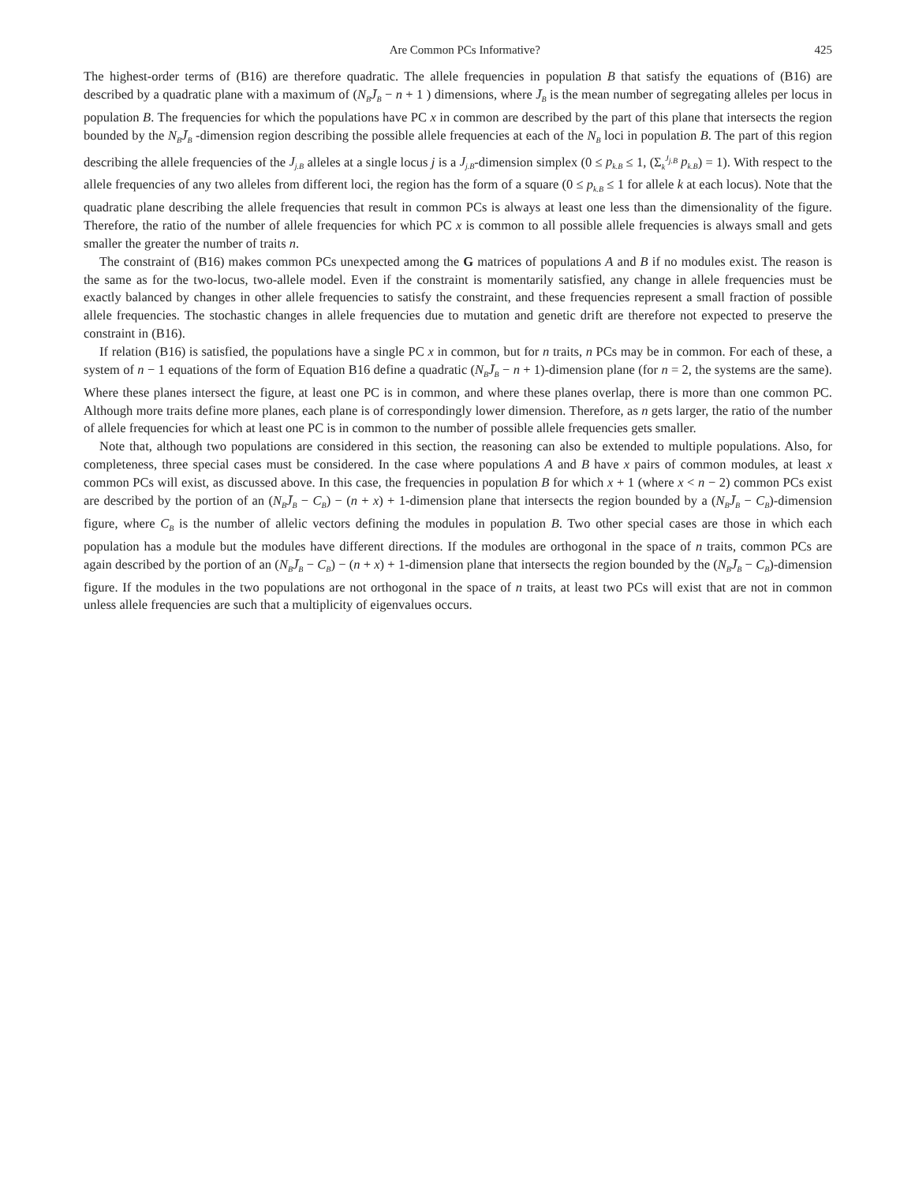Are Common PCs Informative? 425
The highest-order terms of (B16) are therefore quadratic. The allele frequencies in population B that satisfy the equations of (B16) are described by a quadratic plane with a maximum of (N<sub>B</sub>J̄<sub>B</sub> − n + 1 ) dimensions, where J̄<sub>B</sub> is the mean number of segregating alleles per locus in population B. The frequencies for which the populations have PC x in common are described by the part of this plane that intersects the region bounded by the N<sub>B</sub>J̄<sub>B</sub> -dimension region describing the possible allele frequencies at each of the N<sub>B</sub> loci in population B. The part of this region describing the allele frequencies of the J<sub>j.B</sub> alleles at a single locus j is a J<sub>j.B</sub>-dimension simplex (0 ≤ p<sub>k.B</sub> ≤ 1, (Σ<sub>k</sub><sup>J<sub>j.B</sub></sup> p<sub>k.B</sub>) = 1). With respect to the allele frequencies of any two alleles from different loci, the region has the form of a square (0 ≤ p<sub>k.B</sub> ≤ 1 for allele k at each locus). Note that the quadratic plane describing the allele frequencies that result in common PCs is always at least one less than the dimensionality of the figure. Therefore, the ratio of the number of allele frequencies for which PC x is common to all possible allele frequencies is always small and gets smaller the greater the number of traits n.
The constraint of (B16) makes common PCs unexpected among the G matrices of populations A and B if no modules exist. The reason is the same as for the two-locus, two-allele model. Even if the constraint is momentarily satisfied, any change in allele frequencies must be exactly balanced by changes in other allele frequencies to satisfy the constraint, and these frequencies represent a small fraction of possible allele frequencies. The stochastic changes in allele frequencies due to mutation and genetic drift are therefore not expected to preserve the constraint in (B16).
If relation (B16) is satisfied, the populations have a single PC x in common, but for n traits, n PCs may be in common. For each of these, a system of n − 1 equations of the form of Equation B16 define a quadratic (N<sub>B</sub>J̄<sub>B</sub> − n + 1)-dimension plane (for n = 2, the systems are the same). Where these planes intersect the figure, at least one PC is in common, and where these planes overlap, there is more than one common PC. Although more traits define more planes, each plane is of correspondingly lower dimension. Therefore, as n gets larger, the ratio of the number of allele frequencies for which at least one PC is in common to the number of possible allele frequencies gets smaller.
Note that, although two populations are considered in this section, the reasoning can also be extended to multiple populations. Also, for completeness, three special cases must be considered. In the case where populations A and B have x pairs of common modules, at least x common PCs will exist, as discussed above. In this case, the frequencies in population B for which x + 1 (where x < n − 2) common PCs exist are described by the portion of an (N<sub>B</sub>J̄<sub>B</sub> − C<sub>B</sub>) − (n + x) + 1-dimension plane that intersects the region bounded by a (N<sub>B</sub>J̄<sub>B</sub> − C<sub>B</sub>)-dimension figure, where C<sub>B</sub> is the number of allelic vectors defining the modules in population B. Two other special cases are those in which each population has a module but the modules have different directions. If the modules are orthogonal in the space of n traits, common PCs are again described by the portion of an (N<sub>B</sub>J̄<sub>B</sub> − C<sub>B</sub>) − (n + x) + 1-dimension plane that intersects the region bounded by the (N<sub>B</sub>J̄<sub>B</sub> − C<sub>B</sub>)-dimension figure. If the modules in the two populations are not orthogonal in the space of n traits, at least two PCs will exist that are not in common unless allele frequencies are such that a multiplicity of eigenvalues occurs.